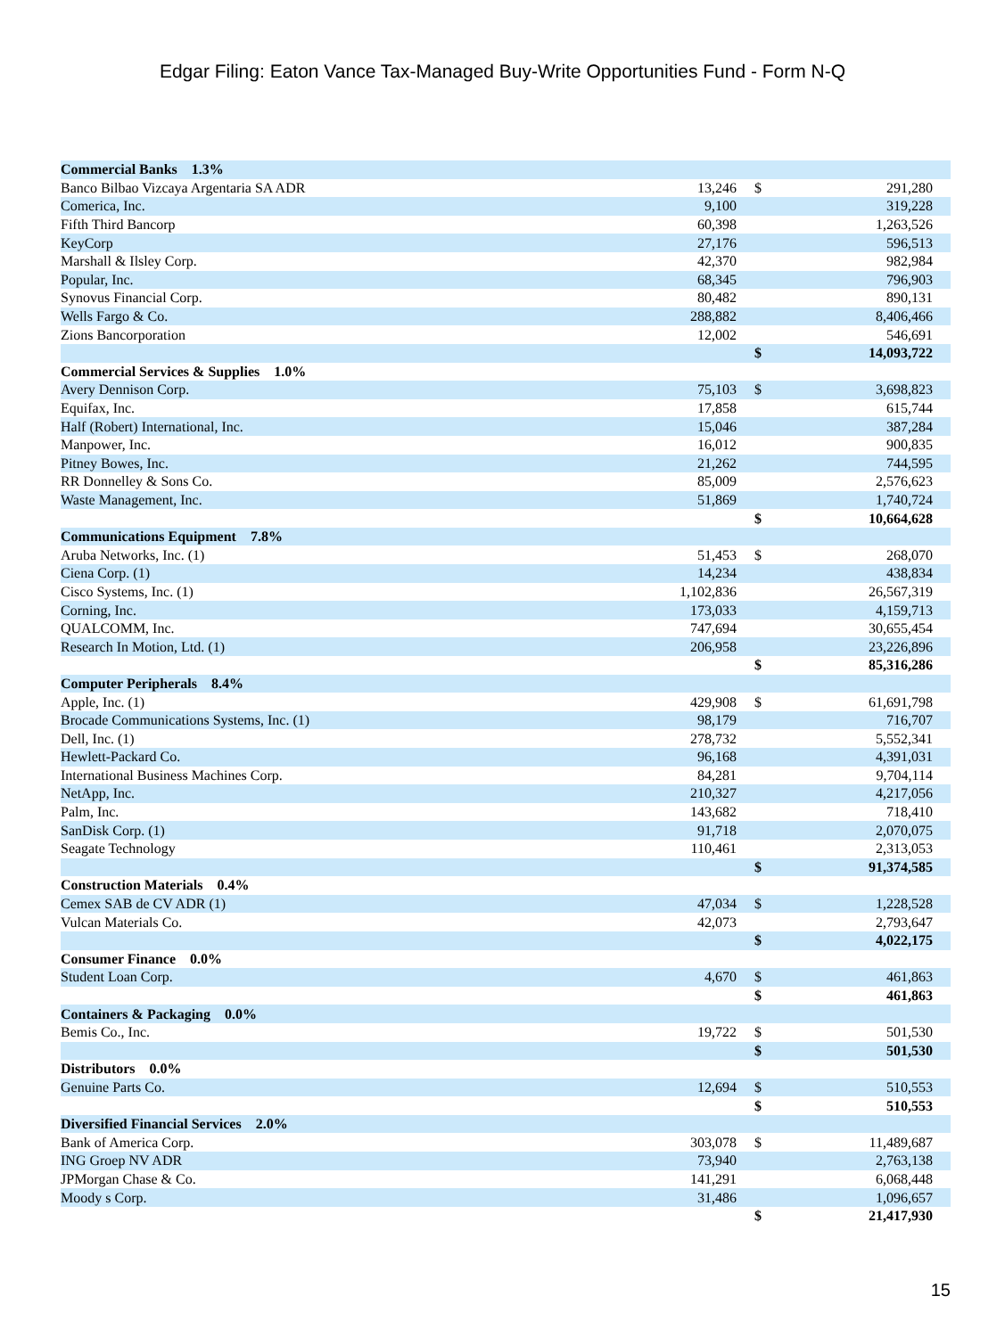Edgar Filing: Eaton Vance Tax-Managed Buy-Write Opportunities Fund - Form N-Q
| Commercial Banks 1.3% | | | |
| Banco Bilbao Vizcaya Argentaria SA ADR | 13,246 | $ | 291,280 |
| Comerica, Inc. | 9,100 | | 319,228 |
| Fifth Third Bancorp | 60,398 | | 1,263,526 |
| KeyCorp | 27,176 | | 596,513 |
| Marshall & Ilsley Corp. | 42,370 | | 982,984 |
| Popular, Inc. | 68,345 | | 796,903 |
| Synovus Financial Corp. | 80,482 | | 890,131 |
| Wells Fargo & Co. | 288,882 | | 8,406,466 |
| Zions Bancorporation | 12,002 | | 546,691 |
| | | $ | 14,093,722 |
| Commercial Services & Supplies 1.0% | | | |
| Avery Dennison Corp. | 75,103 | $ | 3,698,823 |
| Equifax, Inc. | 17,858 | | 615,744 |
| Half (Robert) International, Inc. | 15,046 | | 387,284 |
| Manpower, Inc. | 16,012 | | 900,835 |
| Pitney Bowes, Inc. | 21,262 | | 744,595 |
| RR Donnelley & Sons Co. | 85,009 | | 2,576,623 |
| Waste Management, Inc. | 51,869 | | 1,740,724 |
| | | $ | 10,664,628 |
| Communications Equipment 7.8% | | | |
| Aruba Networks, Inc. (1) | 51,453 | $ | 268,070 |
| Ciena Corp. (1) | 14,234 | | 438,834 |
| Cisco Systems, Inc. (1) | 1,102,836 | | 26,567,319 |
| Corning, Inc. | 173,033 | | 4,159,713 |
| QUALCOMM, Inc. | 747,694 | | 30,655,454 |
| Research In Motion, Ltd. (1) | 206,958 | | 23,226,896 |
| | | $ | 85,316,286 |
| Computer Peripherals 8.4% | | | |
| Apple, Inc. (1) | 429,908 | $ | 61,691,798 |
| Brocade Communications Systems, Inc. (1) | 98,179 | | 716,707 |
| Dell, Inc. (1) | 278,732 | | 5,552,341 |
| Hewlett-Packard Co. | 96,168 | | 4,391,031 |
| International Business Machines Corp. | 84,281 | | 9,704,114 |
| NetApp, Inc. | 210,327 | | 4,217,056 |
| Palm, Inc. | 143,682 | | 718,410 |
| SanDisk Corp. (1) | 91,718 | | 2,070,075 |
| Seagate Technology | 110,461 | | 2,313,053 |
| | | $ | 91,374,585 |
| Construction Materials 0.4% | | | |
| Cemex SAB de CV ADR (1) | 47,034 | $ | 1,228,528 |
| Vulcan Materials Co. | 42,073 | | 2,793,647 |
| | | $ | 4,022,175 |
| Consumer Finance 0.0% | | | |
| Student Loan Corp. | 4,670 | $ | 461,863 |
| | | $ | 461,863 |
| Containers & Packaging 0.0% | | | |
| Bemis Co., Inc. | 19,722 | $ | 501,530 |
| | | $ | 501,530 |
| Distributors 0.0% | | | |
| Genuine Parts Co. | 12,694 | $ | 510,553 |
| | | $ | 510,553 |
| Diversified Financial Services 2.0% | | | |
| Bank of America Corp. | 303,078 | $ | 11,489,687 |
| ING Groep NV ADR | 73,940 | | 2,763,138 |
| JPMorgan Chase & Co. | 141,291 | | 6,068,448 |
| Moody s Corp. | 31,486 | | 1,096,657 |
| | | $ | 21,417,930 |
15